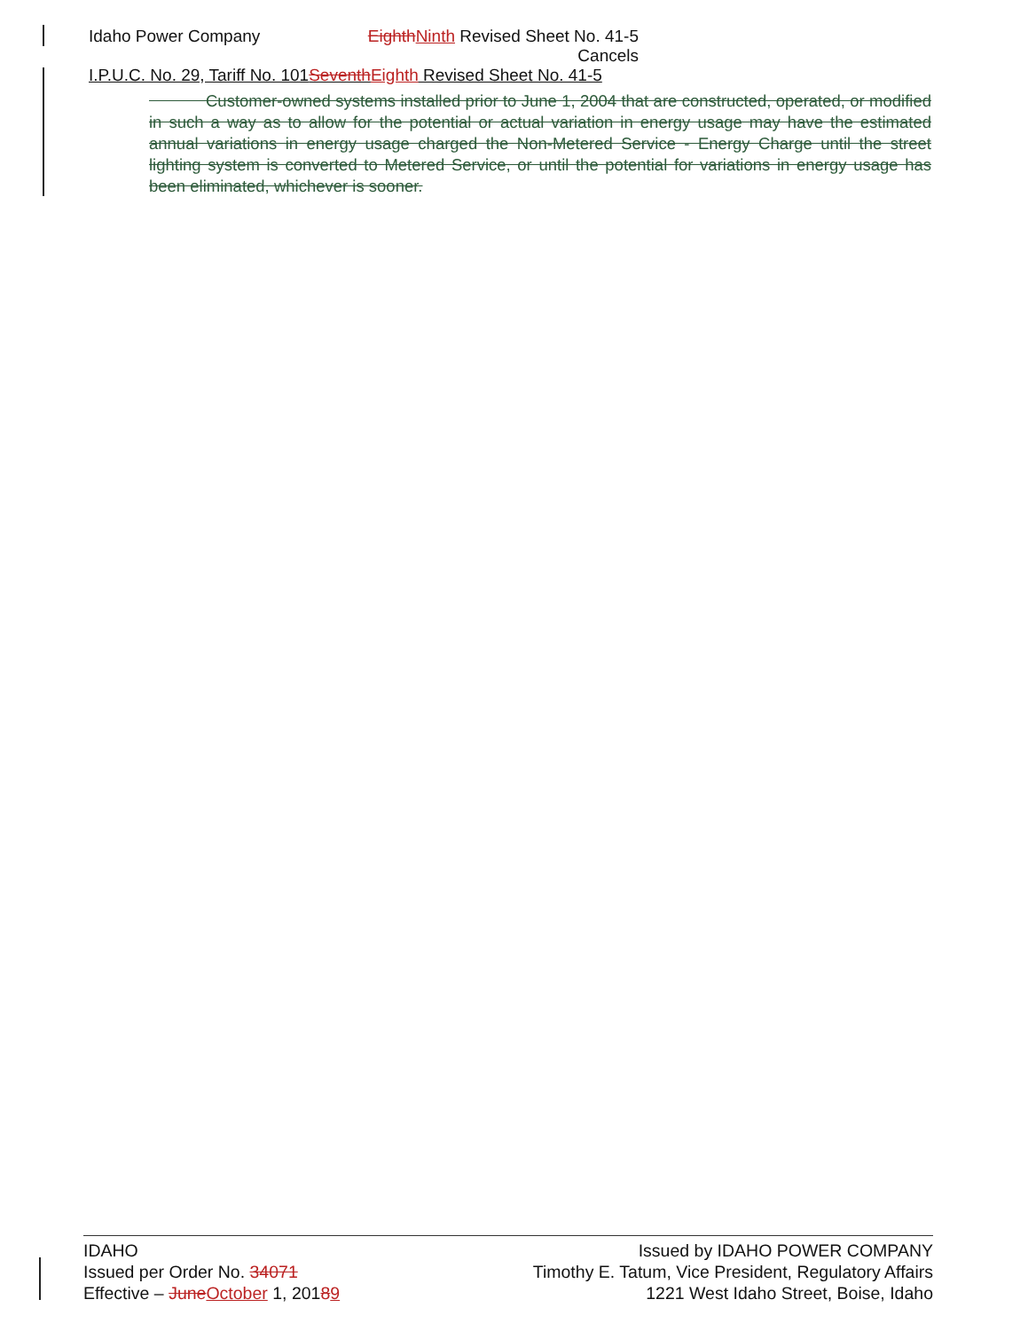Idaho Power Company Eighth Ninth Revised Sheet No. 41-5
Cancels
I.P.U.C. No. 29, Tariff No. 101Seventh Eighth Revised Sheet No. 41-5
Customer-owned systems installed prior to June 1, 2004 that are constructed, operated, or modified in such a way as to allow for the potential or actual variation in energy usage may have the estimated annual variations in energy usage charged the Non-Metered Service - Energy Charge until the street lighting system is converted to Metered Service, or until the potential for variations in energy usage has been eliminated, whichever is sooner.
IDAHO
Issued per Order No. 34071
Effective – June October 1, 20189
Issued by IDAHO POWER COMPANY
Timothy E. Tatum, Vice President, Regulatory Affairs
1221 West Idaho Street, Boise, Idaho